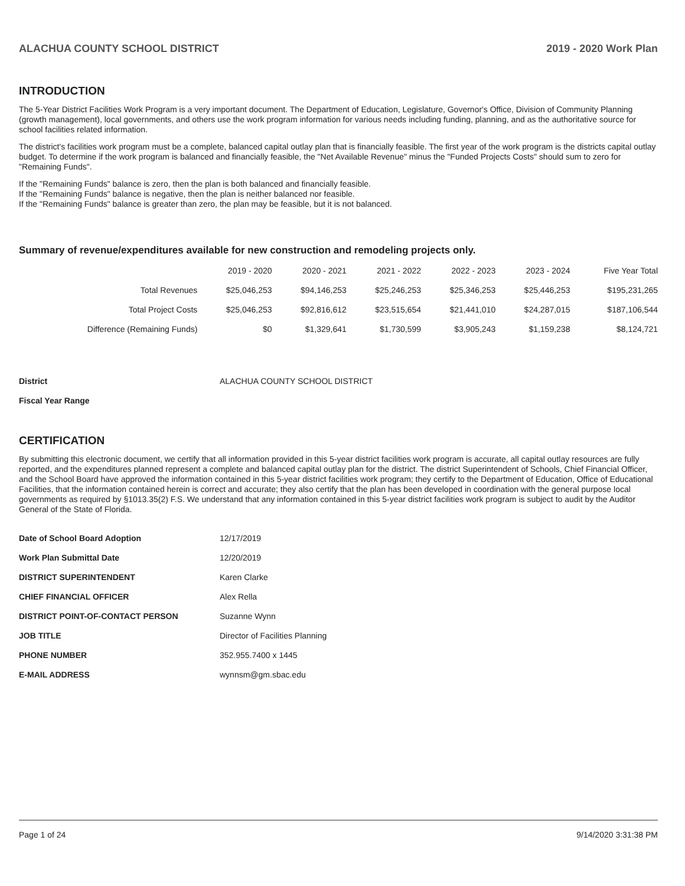ALACHUA COUNTY SCHOOL DISTRICT 2019 - 2020 Work Plan
INTRODUCTION
The 5-Year District Facilities Work Program is a very important document. The Department of Education, Legislature, Governor's Office, Division of Community Planning (growth management), local governments, and others use the work program information for various needs including funding, planning, and as the authoritative source for school facilities related information.
The district's facilities work program must be a complete, balanced capital outlay plan that is financially feasible. The first year of the work program is the districts capital outlay budget. To determine if the work program is balanced and financially feasible, the "Net Available Revenue" minus the "Funded Projects Costs" should sum to zero for "Remaining Funds".
If the "Remaining Funds" balance is zero, then the plan is both balanced and financially feasible.
If the "Remaining Funds" balance is negative, then the plan is neither balanced nor feasible.
If the "Remaining Funds" balance is greater than zero, the plan may be feasible, but it is not balanced.
Summary of revenue/expenditures available for new construction and remodeling projects only.
| | 2019 - 2020 | 2020 - 2021 | 2021 - 2022 | 2022 - 2023 | 2023 - 2024 | Five Year Total |
| --- | --- | --- | --- | --- | --- | --- |
| Total Revenues | $25,046,253 | $94,146,253 | $25,246,253 | $25,346,253 | $25,446,253 | $195,231,265 |
| Total Project Costs | $25,046,253 | $92,816,612 | $23,515,654 | $21,441,010 | $24,287,015 | $187,106,544 |
| Difference (Remaining Funds) | $0 | $1,329,641 | $1,730,599 | $3,905,243 | $1,159,238 | $8,124,721 |
| District | ALACHUA COUNTY SCHOOL DISTRICT |
| Fiscal Year Range | |
CERTIFICATION
By submitting this electronic document, we certify that all information provided in this 5-year district facilities work program is accurate, all capital outlay resources are fully reported, and the expenditures planned represent a complete and balanced capital outlay plan for the district. The district Superintendent of Schools, Chief Financial Officer, and the School Board have approved the information contained in this 5-year district facilities work program; they certify to the Department of Education, Office of Educational Facilities, that the information contained herein is correct and accurate; they also certify that the plan has been developed in coordination with the general purpose local governments as required by §1013.35(2) F.S. We understand that any information contained in this 5-year district facilities work program is subject to audit by the Auditor General of the State of Florida.
| Date of School Board Adoption | 12/17/2019 |
| Work Plan Submittal Date | 12/20/2019 |
| DISTRICT SUPERINTENDENT | Karen Clarke |
| CHIEF FINANCIAL OFFICER | Alex Rella |
| DISTRICT POINT-OF-CONTACT PERSON | Suzanne Wynn |
| JOB TITLE | Director of Facilities Planning |
| PHONE NUMBER | 352.955.7400 x 1445 |
| E-MAIL ADDRESS | wynnsm@gm.sbac.edu |
Page 1 of 24 9/14/2020 3:31:38 PM